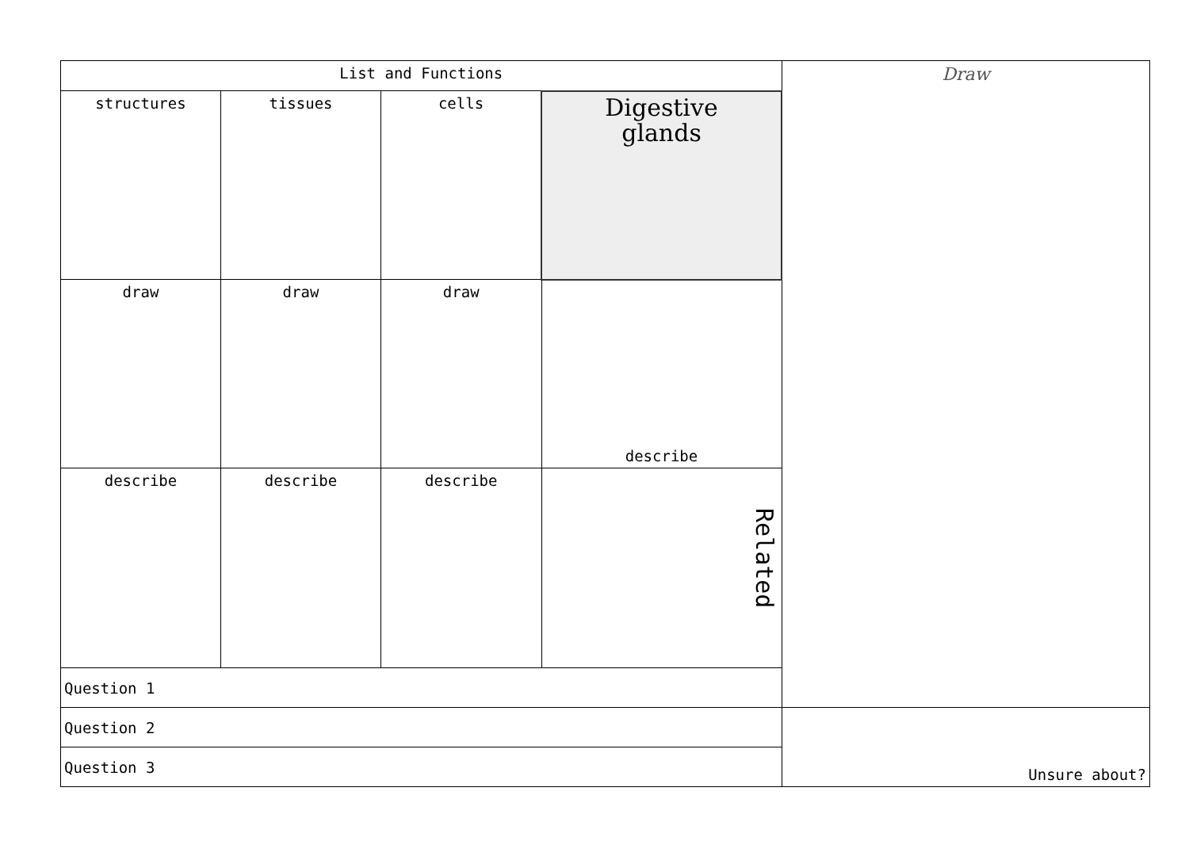| List and Functions | | | | Draw |
| structures | tissues | cells | Digestive glands | |
| draw | draw | draw | describe | |
| describe | describe | describe | Related | |
| Question 1 | | | | |
| Question 2 | | | | Unsure about? |
| Question 3 | | | | |